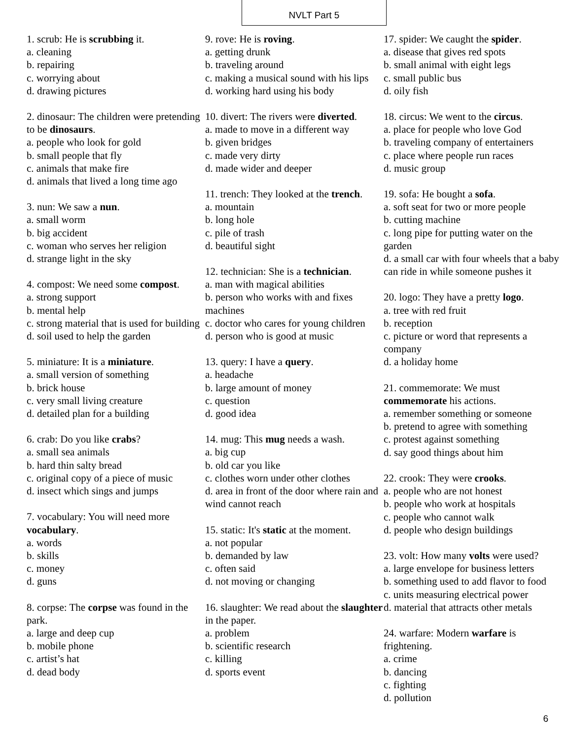NVLT Part 5
1. scrub: He is scrubbing it.
a. cleaning
b. repairing
c. worrying about
d. drawing pictures
2. dinosaur: The children were pretending to be dinosaurs.
a. people who look for gold
b. small people that fly
c. animals that make fire
d. animals that lived a long time ago
3. nun: We saw a nun.
a. small worm
b. big accident
c. woman who serves her religion
d. strange light in the sky
4. compost: We need some compost.
a. strong support
b. mental help
c. strong material that is used for building
d. soil used to help the garden
5. miniature: It is a miniature.
a. small version of something
b. brick house
c. very small living creature
d. detailed plan for a building
6. crab: Do you like crabs?
a. small sea animals
b. hard thin salty bread
c. original copy of a piece of music
d. insect which sings and jumps
7. vocabulary: You will need more vocabulary.
a. words
b. skills
c. money
d. guns
8. corpse: The corpse was found in the park.
a. large and deep cup
b. mobile phone
c. artist’s hat
d. dead body
9. rove: He is roving.
a. getting drunk
b. traveling around
c. making a musical sound with his lips
d. working hard using his body
10. divert: The rivers were diverted.
a. made to move in a different way
b. given bridges
c. made very dirty
d. made wider and deeper
11. trench: They looked at the trench.
a. mountain
b. long hole
c. pile of trash
d. beautiful sight
12. technician: She is a technician.
a. man with magical abilities
b. person who works with and fixes machines
c. doctor who cares for young children
d. person who is good at music
13. query: I have a query.
a. headache
b. large amount of money
c. question
d. good idea
14. mug: This mug needs a wash.
a. big cup
b. old car you like
c. clothes worn under other clothes
d. area in front of the door where rain and wind cannot reach
15. static: It's static at the moment.
a. not popular
b. demanded by law
c. often said
d. not moving or changing
16. slaughter: We read about the slaughter in the paper.
a. problem
b. scientific research
c. killing
d. sports event
17. spider: We caught the spider.
a. disease that gives red spots
b. small animal with eight legs
c. small public bus
d. oily fish
18. circus: We went to the circus.
a. place for people who love God
b. traveling company of entertainers
c. place where people run races
d. music group
19. sofa: He bought a sofa.
a. soft seat for two or more people
b. cutting machine
c. long pipe for putting water on the garden
d. a small car with four wheels that a baby can ride in while someone pushes it
20. logo: They have a pretty logo.
a. tree with red fruit
b. reception
c. picture or word that represents a company
d. a holiday home
21. commemorate: We must commemorate his actions.
a. remember something or someone
b. pretend to agree with something
c. protest against something
d. say good things about him
22. crook: They were crooks.
a. people who are not honest
b. people who work at hospitals
c. people who cannot walk
d. people who design buildings
23. volt: How many volts were used?
a. large envelope for business letters
b. something used to add flavor to food
c. units measuring electrical power
d. material that attracts other metals
24. warfare: Modern warfare is frightening.
a. crime
b. dancing
c. fighting
d. pollution
6